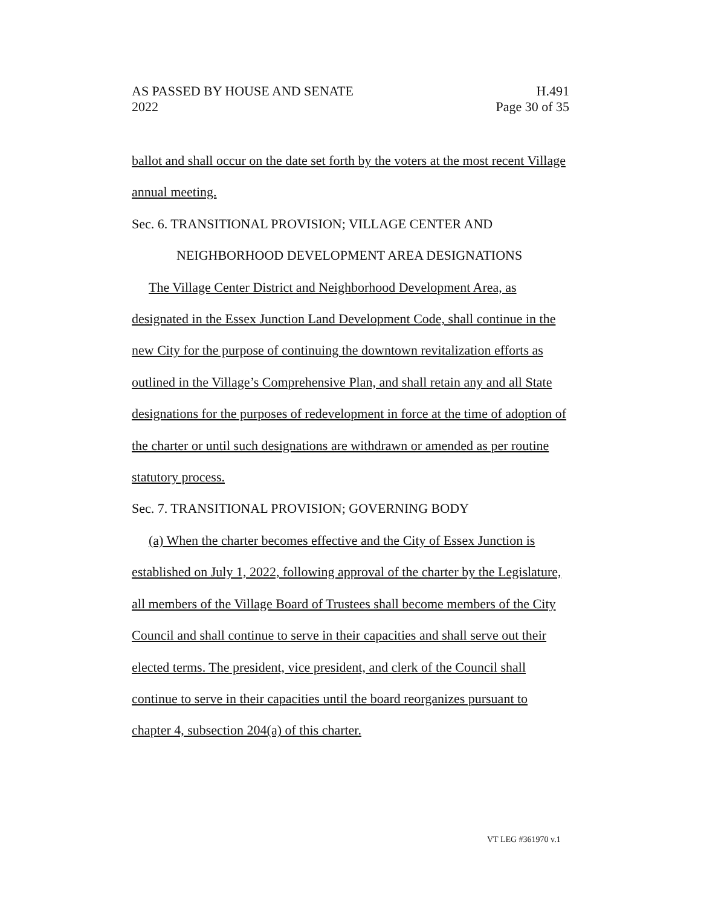AS PASSED BY HOUSE AND SENATE H.491
2022 Page 30 of 35
ballot and shall occur on the date set forth by the voters at the most recent Village annual meeting.
Sec. 6. TRANSITIONAL PROVISION; VILLAGE CENTER AND
NEIGHBORHOOD DEVELOPMENT AREA DESIGNATIONS
The Village Center District and Neighborhood Development Area, as designated in the Essex Junction Land Development Code, shall continue in the new City for the purpose of continuing the downtown revitalization efforts as outlined in the Village’s Comprehensive Plan, and shall retain any and all State designations for the purposes of redevelopment in force at the time of adoption of the charter or until such designations are withdrawn or amended as per routine statutory process.
Sec. 7. TRANSITIONAL PROVISION; GOVERNING BODY
(a) When the charter becomes effective and the City of Essex Junction is established on July 1, 2022, following approval of the charter by the Legislature, all members of the Village Board of Trustees shall become members of the City Council and shall continue to serve in their capacities and shall serve out their elected terms. The president, vice president, and clerk of the Council shall continue to serve in their capacities until the board reorganizes pursuant to chapter 4, subsection 204(a) of this charter.
VT LEG #361970 v.1